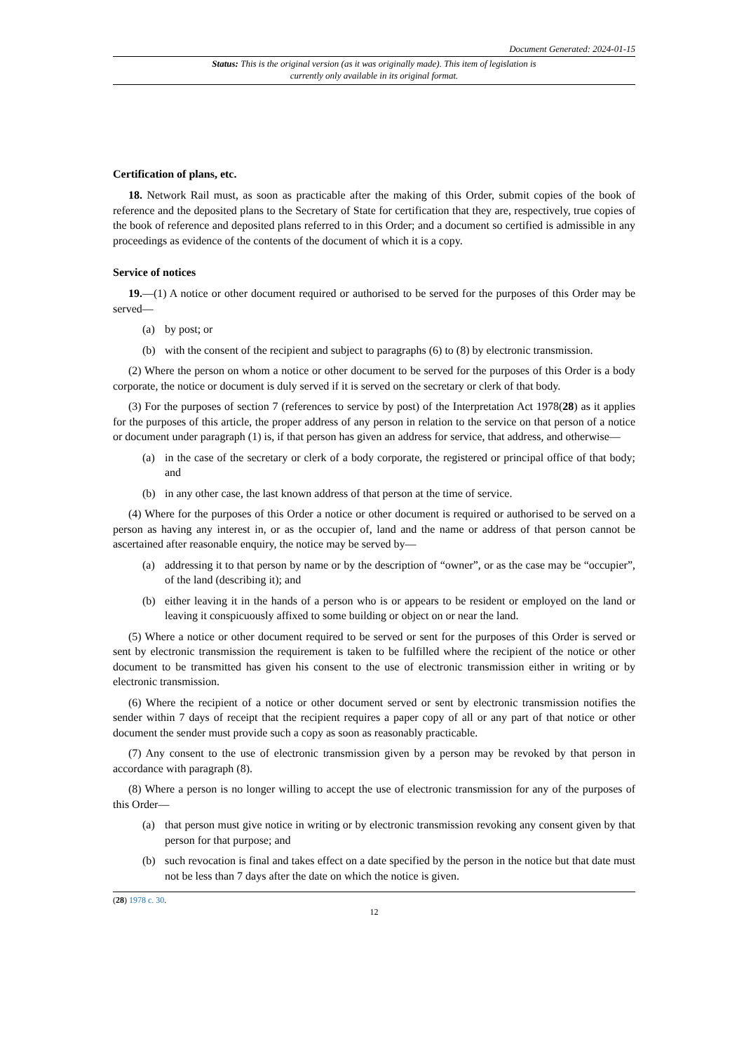Document Generated: 2024-01-15
Status: This is the original version (as it was originally made). This item of legislation is currently only available in its original format.
Certification of plans, etc.
18. Network Rail must, as soon as practicable after the making of this Order, submit copies of the book of reference and the deposited plans to the Secretary of State for certification that they are, respectively, true copies of the book of reference and deposited plans referred to in this Order; and a document so certified is admissible in any proceedings as evidence of the contents of the document of which it is a copy.
Service of notices
19.—(1) A notice or other document required or authorised to be served for the purposes of this Order may be served—
(a) by post; or
(b) with the consent of the recipient and subject to paragraphs (6) to (8) by electronic transmission.
(2) Where the person on whom a notice or other document to be served for the purposes of this Order is a body corporate, the notice or document is duly served if it is served on the secretary or clerk of that body.
(3) For the purposes of section 7 (references to service by post) of the Interpretation Act 1978(28) as it applies for the purposes of this article, the proper address of any person in relation to the service on that person of a notice or document under paragraph (1) is, if that person has given an address for service, that address, and otherwise—
(a) in the case of the secretary or clerk of a body corporate, the registered or principal office of that body; and
(b) in any other case, the last known address of that person at the time of service.
(4) Where for the purposes of this Order a notice or other document is required or authorised to be served on a person as having any interest in, or as the occupier of, land and the name or address of that person cannot be ascertained after reasonable enquiry, the notice may be served by—
(a) addressing it to that person by name or by the description of “owner”, or as the case may be “occupier”, of the land (describing it); and
(b) either leaving it in the hands of a person who is or appears to be resident or employed on the land or leaving it conspicuously affixed to some building or object on or near the land.
(5) Where a notice or other document required to be served or sent for the purposes of this Order is served or sent by electronic transmission the requirement is taken to be fulfilled where the recipient of the notice or other document to be transmitted has given his consent to the use of electronic transmission either in writing or by electronic transmission.
(6) Where the recipient of a notice or other document served or sent by electronic transmission notifies the sender within 7 days of receipt that the recipient requires a paper copy of all or any part of that notice or other document the sender must provide such a copy as soon as reasonably practicable.
(7) Any consent to the use of electronic transmission given by a person may be revoked by that person in accordance with paragraph (8).
(8) Where a person is no longer willing to accept the use of electronic transmission for any of the purposes of this Order—
(a) that person must give notice in writing or by electronic transmission revoking any consent given by that person for that purpose; and
(b) such revocation is final and takes effect on a date specified by the person in the notice but that date must not be less than 7 days after the date on which the notice is given.
(28) 1978 c. 30.
12